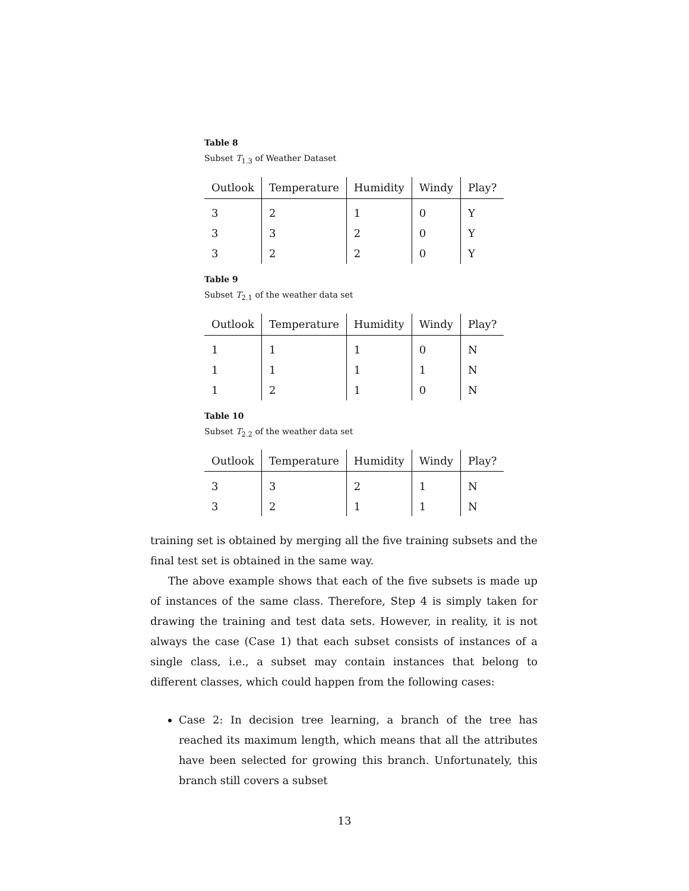Table 8
Subset T<sub>1.3</sub> of Weather Dataset
| Outlook | Temperature | Humidity | Windy | Play? |
| --- | --- | --- | --- | --- |
| 3 | 2 | 1 | 0 | Y |
| 3 | 3 | 2 | 0 | Y |
| 3 | 2 | 2 | 0 | Y |
Table 9
Subset T<sub>2.1</sub> of the weather data set
| Outlook | Temperature | Humidity | Windy | Play? |
| --- | --- | --- | --- | --- |
| 1 | 1 | 1 | 0 | N |
| 1 | 1 | 1 | 1 | N |
| 1 | 2 | 1 | 0 | N |
Table 10
Subset T<sub>2.2</sub> of the weather data set
| Outlook | Temperature | Humidity | Windy | Play? |
| --- | --- | --- | --- | --- |
| 3 | 3 | 2 | 1 | N |
| 3 | 2 | 1 | 1 | N |
training set is obtained by merging all the five training subsets and the final test set is obtained in the same way.
The above example shows that each of the five subsets is made up of instances of the same class. Therefore, Step 4 is simply taken for drawing the training and test data sets. However, in reality, it is not always the case (Case 1) that each subset consists of instances of a single class, i.e., a subset may contain instances that belong to different classes, which could happen from the following cases:
Case 2: In decision tree learning, a branch of the tree has reached its maximum length, which means that all the attributes have been selected for growing this branch. Unfortunately, this branch still covers a subset
13